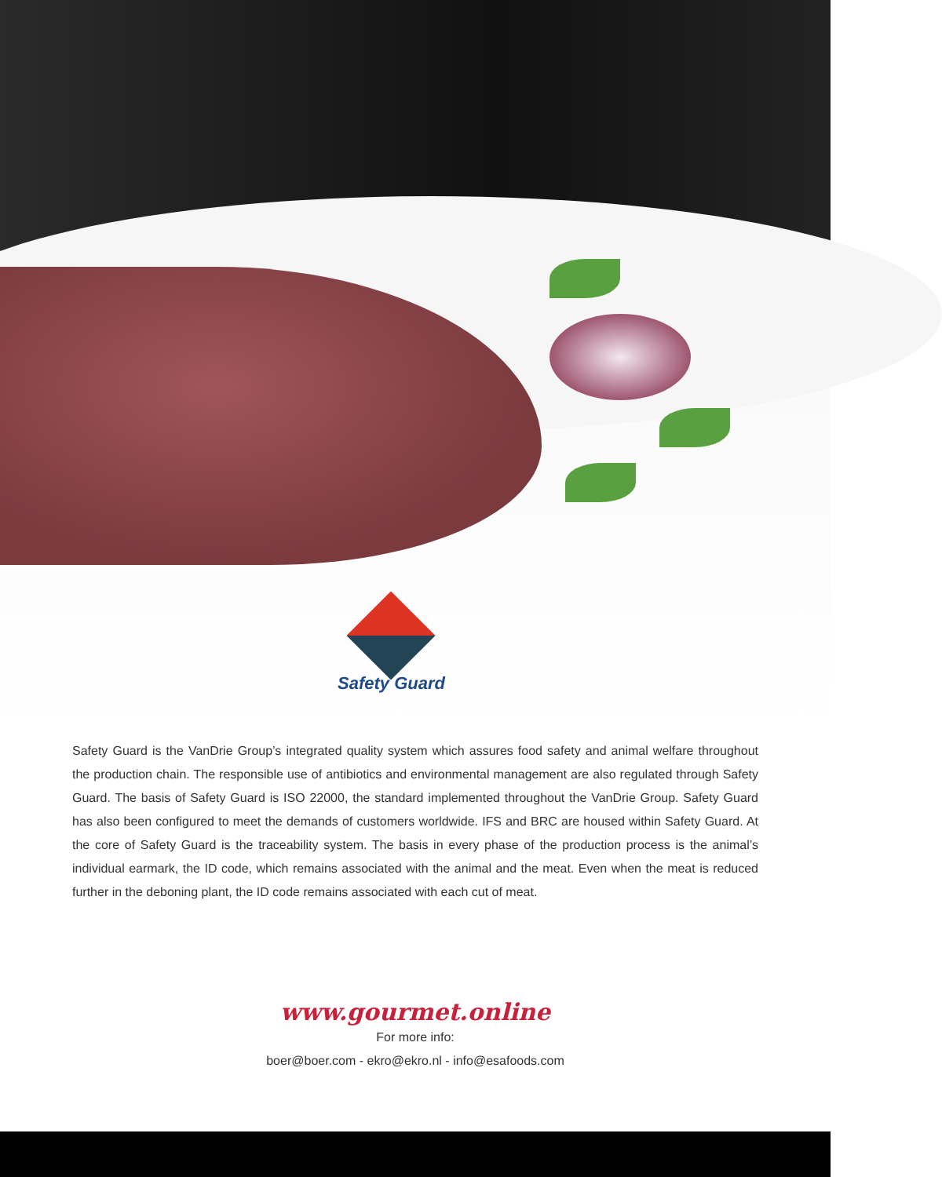Safety Guard
Safety Guard is the VanDrie Group’s integrated quality system which assures food safety and animal welfare throughout the production chain. The responsible use of antibiotics and environmental management are also regulated through Safety Guard. The basis of Safety Guard is ISO 22000, the standard implemented throughout the VanDrie Group. Safety Guard has also been configured to meet the demands of customers worldwide. IFS and BRC are housed within Safety Guard. At the core of Safety Guard is the traceability system. The basis in every phase of the production process is the animal’s individual earmark, the ID code, which remains associated with the animal and the meat. Even when the meat is reduced further in the deboning plant, the ID code remains associated with each cut of meat.
www.gourmet.online
For more info:
boer@boer.com - ekro@ekro.nl - info@esafoods.com